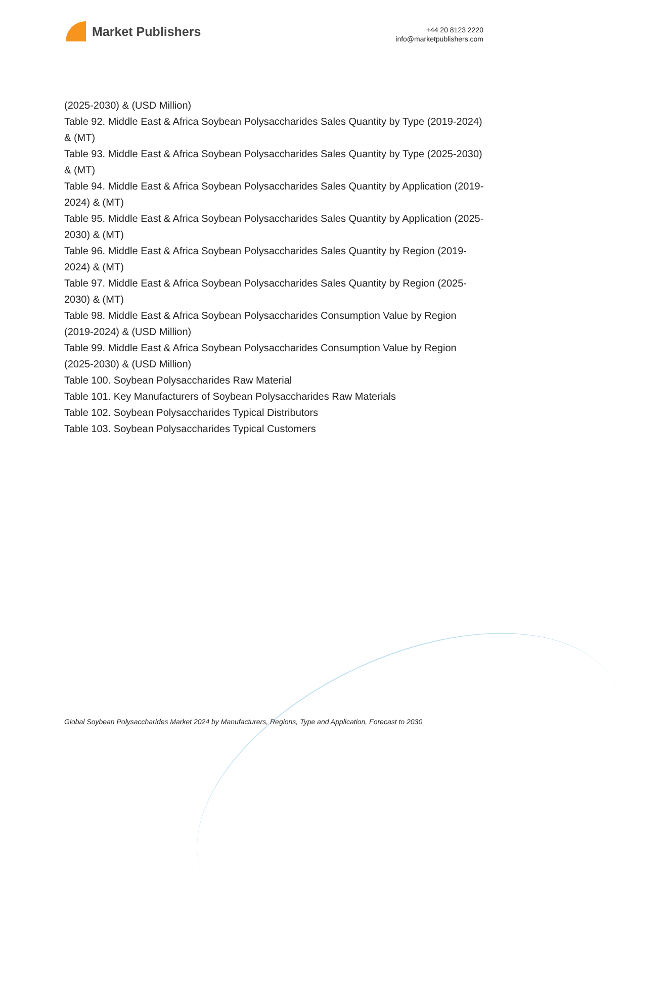Market Publishers
+44 20 8123 2220
info@marketpublishers.com
(2025-2030) & (USD Million)
Table 92. Middle East & Africa Soybean Polysaccharides Sales Quantity by Type (2019-2024) & (MT)
Table 93. Middle East & Africa Soybean Polysaccharides Sales Quantity by Type (2025-2030) & (MT)
Table 94. Middle East & Africa Soybean Polysaccharides Sales Quantity by Application (2019-2024) & (MT)
Table 95. Middle East & Africa Soybean Polysaccharides Sales Quantity by Application (2025-2030) & (MT)
Table 96. Middle East & Africa Soybean Polysaccharides Sales Quantity by Region (2019-2024) & (MT)
Table 97. Middle East & Africa Soybean Polysaccharides Sales Quantity by Region (2025-2030) & (MT)
Table 98. Middle East & Africa Soybean Polysaccharides Consumption Value by Region (2019-2024) & (USD Million)
Table 99. Middle East & Africa Soybean Polysaccharides Consumption Value by Region (2025-2030) & (USD Million)
Table 100. Soybean Polysaccharides Raw Material
Table 101. Key Manufacturers of Soybean Polysaccharides Raw Materials
Table 102. Soybean Polysaccharides Typical Distributors
Table 103. Soybean Polysaccharides Typical Customers
Global Soybean Polysaccharides Market 2024 by Manufacturers, Regions, Type and Application, Forecast to 2030